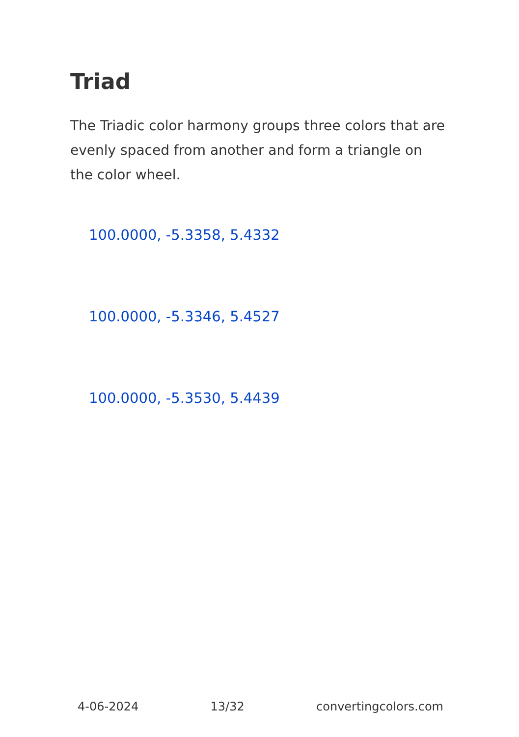Triad
The Triadic color harmony groups three colors that are evenly spaced from another and form a triangle on the color wheel.
100.0000, -5.3358, 5.4332
100.0000, -5.3346, 5.4527
100.0000, -5.3530, 5.4439
4-06-2024 13/32 convertingcolors.com